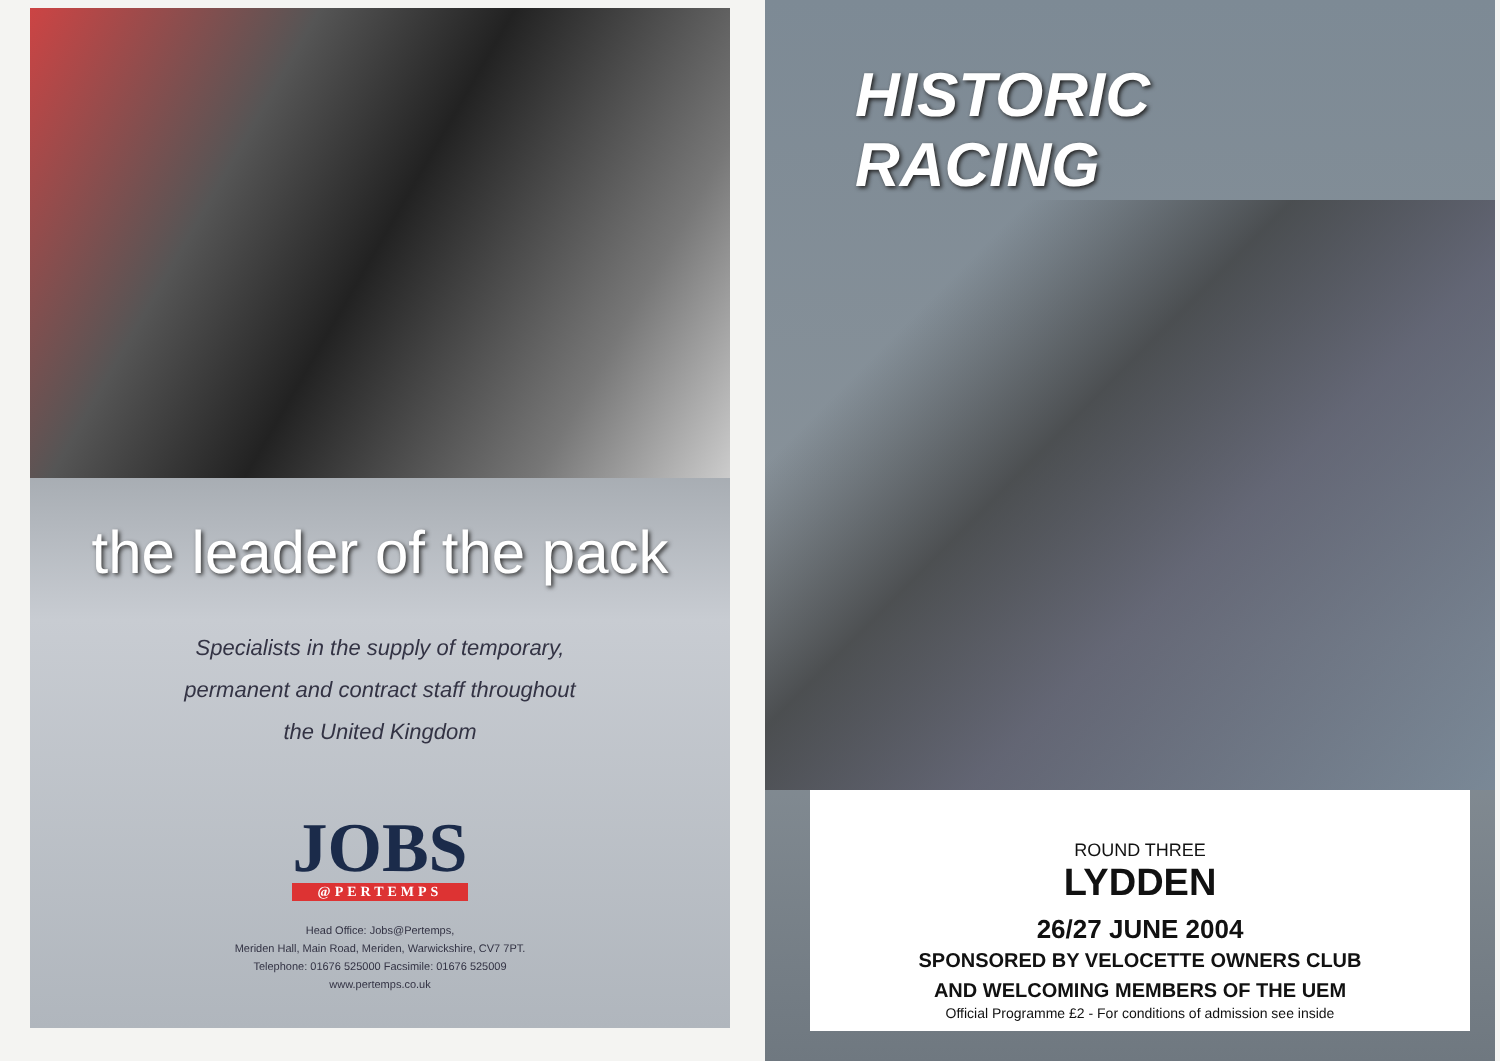the leader of the pack
Specialists in the supply of temporary,
permanent and contract staff throughout
the United Kingdom
JOBS
@PERTEMPS
Head Office: Jobs@Pertemps,
Meriden Hall, Main Road, Meriden, Warwickshire, CV7 7PT.
Telephone: 01676 525000 Facsimile: 01676 525009
www.pertemps.co.uk
HISTORIC
RACING
ROUND THREE
LYDDEN
26/27 JUNE 2004
SPONSORED BY VELOCETTE OWNERS CLUB
AND WELCOMING MEMBERS OF THE UEM
Official Programme £2 - For conditions of admission see inside